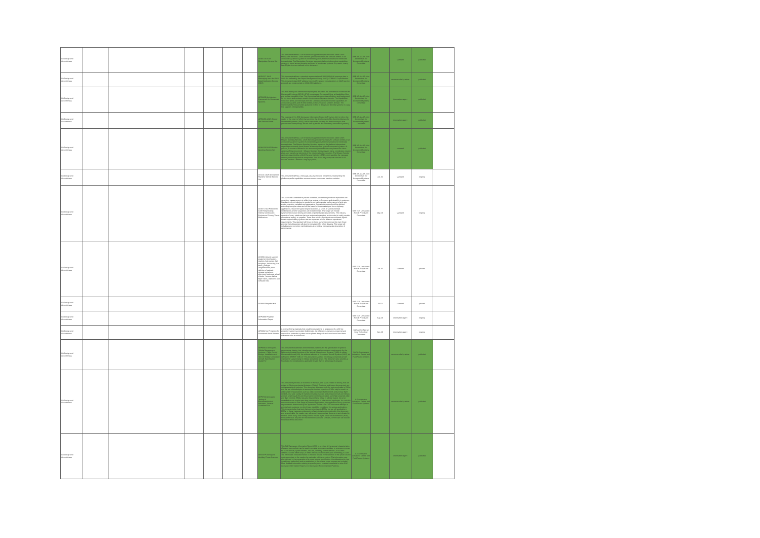| UA Design and Airworthiness | | | | | | | AS6057A JAUS Manipulator Service Set | This document defines a set of standard application layer interfaces called JAUS Manipulator Services. JAUS Services provide the means for software entities in an unmanned system or system of unmanned systems to communicate and coordinate their activities. The Manipulator Services represent platform-independent capabilities commonly found across domains and types of unmanned systems. At present, twenty five (25) services are defined in this document. | SAE AS-4JAUS Joint Architecture for Unmanned Systems Committee | | standard | published | |
| UA Design and Airworthiness | | | | | | | ARP6227 JAUS Messaging over the OMG Data Distribution Service (DDS) | This document defines a standard representation of JAUS AS5684A message data in OMG IDL defined by the Object Management Group (OMG) CORBA 3.2 specification. This document does NOT address how JAUS transport considerations or JAUS service protocols are implemented on OMG DDS platforms. | SAE AS-4JAUS Joint Architecture for Unmanned Systems Committee | | recommended practice | published | |
| UA Design and Airworthiness | | | | | | | AIR5665B Architecture Framework for Unmanned Systems | This SAE Aerospace Information Report (AIR) describes the Architecture Framework for Unmanned Systems (AFUS). AFUS comprises a Conceptual View, a Capabilities View, and an Interoperability View. The Conceptual View provides definitions and background for key terms and concepts used in the unmanned systems domain. The Capabilities View uses terms and concepts from the Conceptual View to describe capabilities of unmanned systems and of other entities in the unmanned systems domain. The Interoperability View provides guidance on how to design and develop systems in a way that supports interoperability. | SAE AS-4JAUS Joint Architecture for Unmanned Systems Committee | | information report | published | |
| UA Design and Airworthiness | | | | | | | AIR5645A JAUS History and Domain Model | The purpose of this SAE Aerospace Information Report (AIR) is two-fold: to inform the reader of the extent of effort that went into the development of the Joint Architecture for Unmanned Systems (JAUS), and to capture for posterity the domain analysis that provides the underpinnings for the work by the AS-4 Committee (Unmanned Systems). | SAE AS-4JAUS Joint Architecture for Unmanned Systems Committee | | information report | published | |
| UA Design and Airworthiness | | | | | | | AS6062A JAUS Mission Spooling Service Set | This document defines a set of standard application layer interfaces called JAUS Mission Spooling Services. JAUS Services provide the means for software entities in an unmanned system or system of unmanned systems to communicate and coordinate their activities. The Mission Spooling Services represent the platform-independent capabilities commonly found across all domains and types of unmanned systems. At present, 1 service is defined in this document (more services are planned for future versions of this document): • Mission Spooler: Stores mission plans, coordinates mission plans, and parcels out elements of the mission plan for execution. The Mission Spooler service is described by a JAUS Service Definition (JSD) which specifies the message set and protocol required for compliance. The JSD is fully compliant with the JAUS Service Interface Definition Language (JSIDL). | SAE AS-4JAUS Joint Architecture for Unmanned Systems Committee | | standard | published | |
| UA Design and Airworthiness | | | | | | | AS6111 JAUS Unmanned Maritime Vehicle Service Set | This document defines a message-passing interface for services representing the platform-specific capabilities common across unmanned maritime vehicles. | SAE AS-4JAUS Joint Architecture for Unmanned Systems Committee | Jun-19 | standard | ongoing | |
| UA Design and Airworthiness | | | | | | | AS6971 Test Protocol for UAS Reciprocating Internal Combustion Engines as Primary Thrust Mechanism | This standard is intended to provide a method (or methods) to obtain repeatable and consistent measurements to reflect true engine performance and durability in customer. Standardized methodology is needed to normalize engine performance to fairly rate engine operating variables and parameters. Operational protocols will be defined according to engine class and will be based on those developed for on-highway applications. Based on typical engine operation, a series of speed and load combinations and/or sequences will be determined. The scope will include dynamometer-based testing and static propeller-based requirements. The industry consists of many platforms that use reciprocating engines as the main (or sole) provider of rotational energy to propeller. There also exists a significant move towards hybrid-based engine-battery systems that are expected to have different operational requirements. This standard will focus on those using the engine as the main thrust provider, but allowances will also be considered for hybrid designs. The scope will include power correction methodologies to provide a more accurate description of performance. | SAE E-39 Unmanned Aircraft Propulsion Committee | May-18 | standard | ongoing | |
| UA Design and Airworthiness | | | | | | | AS6996 Ground support equipment (preheaters, starters, fuel pumps, fuel couplings, fuel mixing, fuel filters, preflight weight/balance, bore sighting of payload, storage containers, alignment hardware, wheel chocks, "remove before flight" items, electronic and software links | | SAE E-39 Unmanned Aircraft Propulsion Committee | Jun-19 | standard | planned | |
| UA Design and Airworthiness | | | | | | | AS6998 Propeller Hub | | SAE E-39 Unmanned Aircraft Propulsion Committee | Jul-19 | standard | planned | |
| UA Design and Airworthiness | | | | | | | ARP6998 Propeller Information Report | | SAE E-39 Unmanned Aircraft Propulsion Committee | Aug-18 | information report | ongoing | |
| UA Design and Airworthiness | | | | | | | AIR6962 Ice Protection for Unmanned Aerial Vehicles | A review of icing materials that would be educational to a designer of a UAV ice protection system is provided. Additionally, the differences between unmanned and manned ice protection systems are explored along with a discussion on how these differences can be addressed. | SAE AC-9C Aircraft Icing Technology Committee | Dec-18 | information report | ongoing | |
| UA Design and Airworthiness | | | | | | | ARP94910 Aerospace - Vehicle Management Systems - Flight Control Design, Installation and Test of, Military Unmanned Aircraft, Specification Guide For | This document establishes recommended practices for the specification of general performance, design, test, development, and quality assurance requirements for the flight control related functions of the Vehicle Management Systems (VMS) of military Unmanned Aircraft (UA), the airborne element of Unmanned Aircraft Systems (UAS), as defined by ASTM F 2395-07. This document is written for military unmanned aircraft intended for use primarily in military operational areas. The document also provides a foundation for considerations applicable to safe flight in all classes of airspace. | SAE A-6 Aerospace Actuation, Control and Fluid Power Systems | | recommended practice | published | |
| UA Design and Airworthiness | | | | | | | ARP5724 Aerospace Testing of Electromechanical Actuators, General Guidelines For | This document provides an overview of the tests, and issues related to testing, that are unique to Electromechanical Actuators (EMAs). The tests, and issues documented, are not necessarily all-inclusive. This document discusses both the tests applicable to EMAs and the test methodologies to accomplish the test objectives. EMAs may be used in a wide variety of applications such as utility, secondary flight controls and primary flight controls, in a wide variety of markets including manned and unmanned civil and military aircraft, small missile fin and thrust vector control applications up to high powered utility and flight controls. EMAs may also have either a rotary or a linear output, be servo controlled or use simple open loop point-to-point or other control topologies. As such this document covers a wide range of potential applications, the application of any given test requirement is determined by the application and the user. This document attempts to provide basic guidance on which tests should be considered for various applications. This document also lists tests that are not unique to EMAs, but are still applicable to EMAs. In these instances a discussion of such tests is not contained in this document, and as applicable, the reader may reference the appropriate documents as indicated in the text. While many EMA configurations include digital power drive electronics (PDE), the specific tests required for the electronic hardware, software, or firmware are outside the scope of this document. | A-6 Aerospace Actuation, Control and Fluid Power Systems | | recommended practice | published | |
| UA Design and Airworthiness | | | | | | | AIR744™ Aerospace Auxiliary Power Sources | This SAE Aerospace Information Report (AIR) is a review of the general characteristics of power sources that may be used to provide secondary, auxiliary, or emergency power for use in aircraft, space vehicles, missiles, remotely piloted vehicles, air cushion vehicles, surface effect ships, or other vehicles in which aerospace technology is used. The information contained herein is intended for use in the selection of the power source most appropriate to the needs of a particular vehicle or system. The information may also be used in the preparation of a power source specification. Considerations for use in making a trade study and an evaluation of the several power sources are included. More detailed information relating to specific power sources is available in other SAE Aerospace Information Reports or in Aerospace Recommended Practices. | A-6 Aerospace Actuation, Control and Fluid Power Systems | | information report | published | |